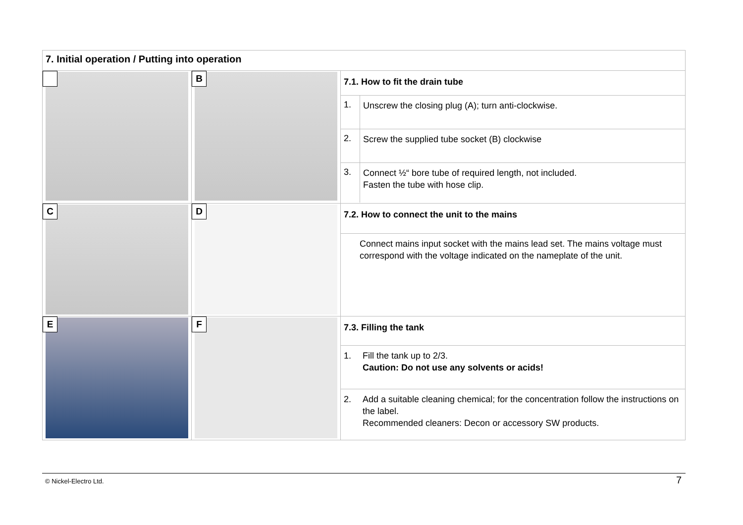| 7. Initial operation / Putting into operation | | |
| | B | / 7.1. How to fit the drain tube / / / 1. / Unscrew the closing plug (A); turn anti-clockwise. / / 2. / Screw the supplied tube socket (B) clockwise / / 3. / Connect ½“ bore tube of required length, not included. Fasten the tube with hose clip. / |
| C | D | / 7.2. How to connect the unit to the mains / / Connect mains input socket with the mains lead set. The mains voltage must correspond with the voltage indicated on the nameplate of the unit. / |
| E | F | / 7.3. Filling the tank / / / 1. / Fill the tank up to 2/3. Caution: Do not use any solvents or acids! / / 2. / Add a suitable cleaning chemical; for the concentration follow the instructions on the label. Recommended cleaners: Decon or accessory SW products. / |
© Nickel-Electro Ltd. 7